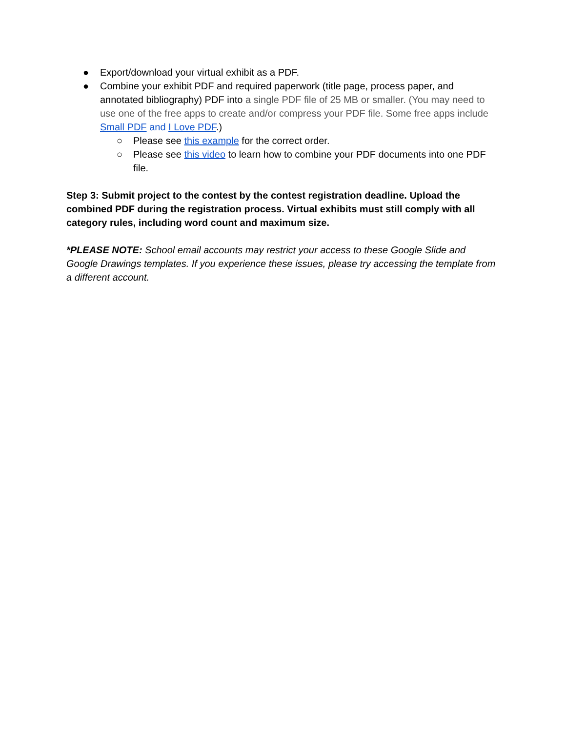● Export/download your virtual exhibit as a PDF.
● Combine your exhibit PDF and required paperwork (title page, process paper, and annotated bibliography) PDF into a single PDF file of 25 MB or smaller. (You may need to use one of the free apps to create and/or compress your PDF file. Some free apps include Small PDF and I Love PDF.)
○ Please see this example for the correct order.
○ Please see this video to learn how to combine your PDF documents into one PDF file.
Step 3: Submit project to the contest by the contest registration deadline. Upload the combined PDF during the registration process. Virtual exhibits must still comply with all category rules, including word count and maximum size.
*PLEASE NOTE: School email accounts may restrict your access to these Google Slide and Google Drawings templates. If you experience these issues, please try accessing the template from a different account.